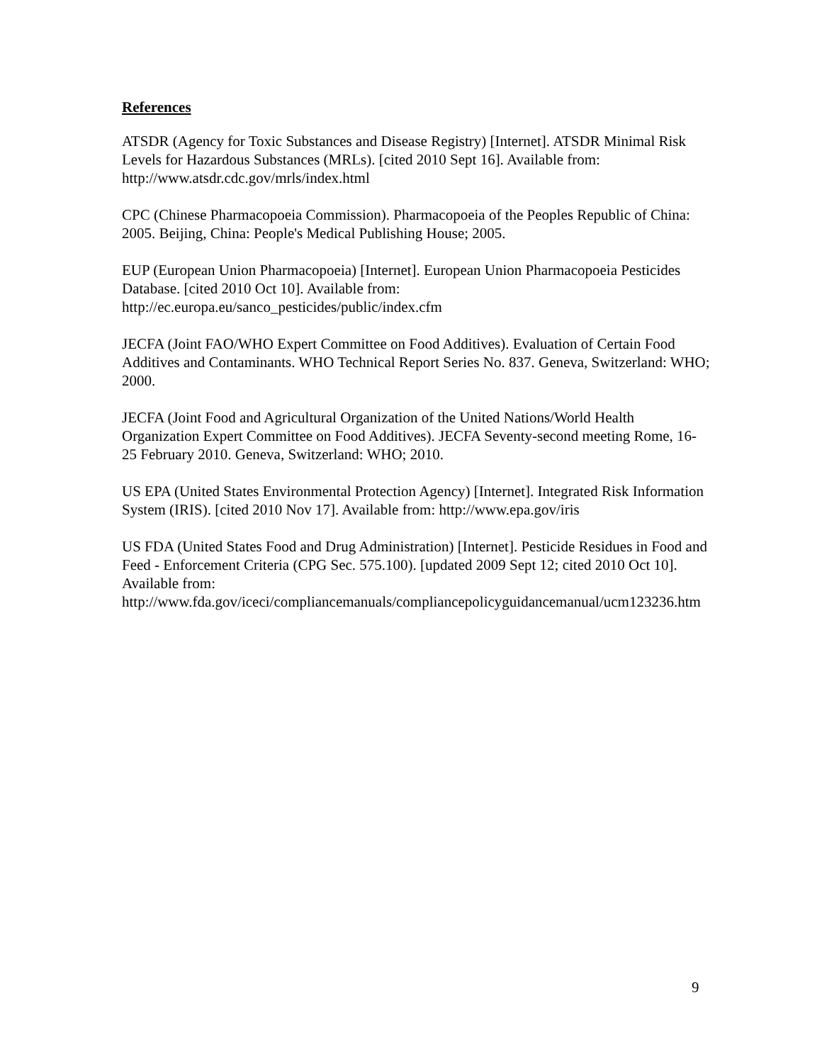References
ATSDR (Agency for Toxic Substances and Disease Registry) [Internet]. ATSDR Minimal Risk Levels for Hazardous Substances (MRLs). [cited 2010 Sept 16]. Available from: http://www.atsdr.cdc.gov/mrls/index.html
CPC (Chinese Pharmacopoeia Commission). Pharmacopoeia of the Peoples Republic of China: 2005. Beijing, China: People's Medical Publishing House; 2005.
EUP (European Union Pharmacopoeia) [Internet]. European Union Pharmacopoeia Pesticides Database. [cited 2010 Oct 10]. Available from:
http://ec.europa.eu/sanco_pesticides/public/index.cfm
JECFA (Joint FAO/WHO Expert Committee on Food Additives). Evaluation of Certain Food Additives and Contaminants. WHO Technical Report Series No. 837. Geneva, Switzerland: WHO; 2000.
JECFA (Joint Food and Agricultural Organization of the United Nations/World Health Organization Expert Committee on Food Additives). JECFA Seventy-second meeting Rome, 16-25 February 2010. Geneva, Switzerland: WHO; 2010.
US EPA (United States Environmental Protection Agency) [Internet]. Integrated Risk Information System (IRIS). [cited 2010 Nov 17]. Available from: http://www.epa.gov/iris
US FDA (United States Food and Drug Administration) [Internet]. Pesticide Residues in Food and Feed - Enforcement Criteria (CPG Sec. 575.100). [updated 2009 Sept 12; cited 2010 Oct 10]. Available from:
http://www.fda.gov/iceci/compliancemanuals/compliancepolicyguidancemanual/ucm123236.htm
9